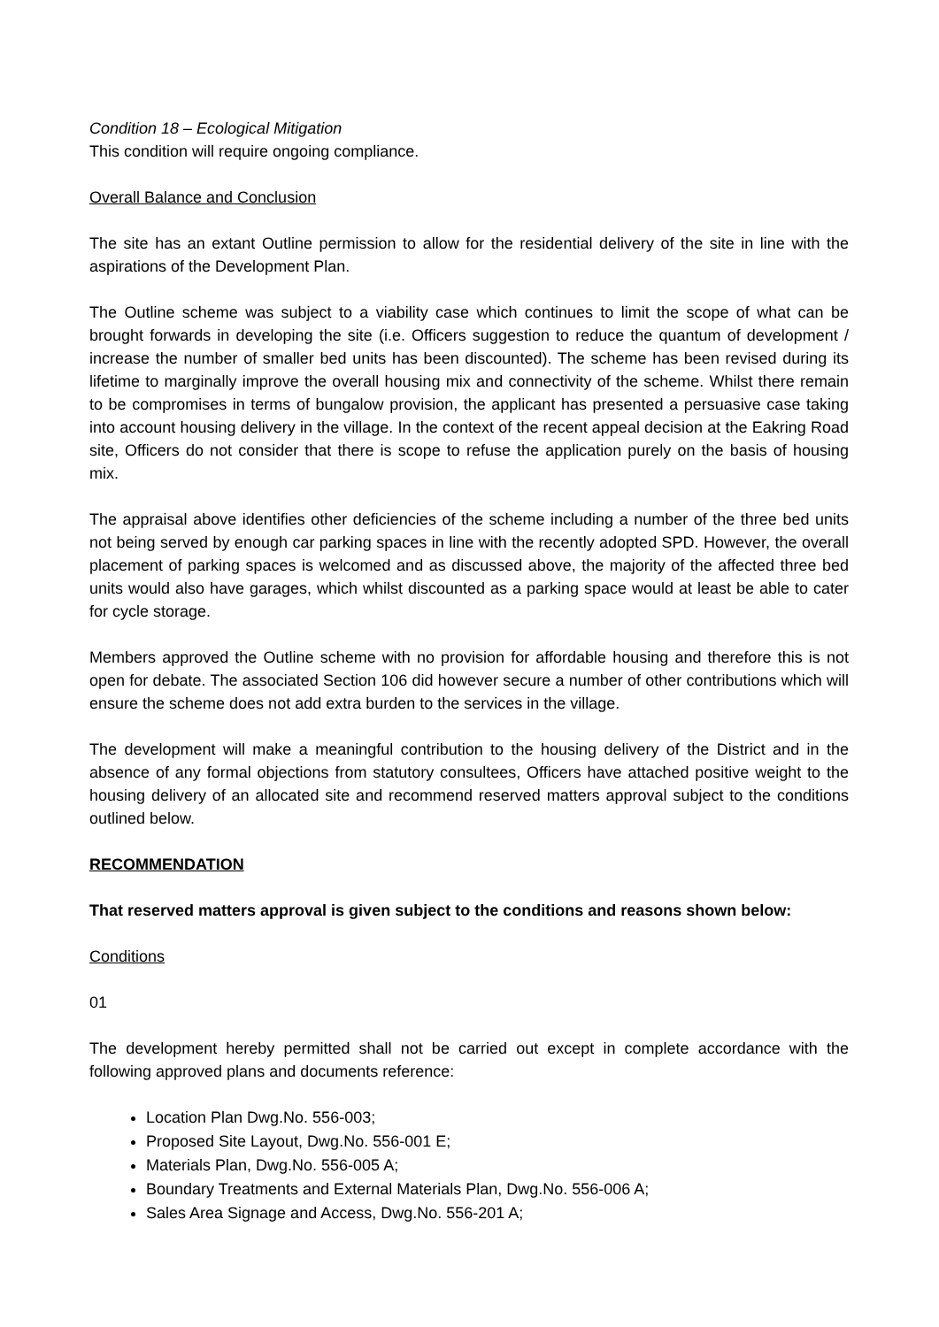Condition 18 – Ecological Mitigation
This condition will require ongoing compliance.
Overall Balance and Conclusion
The site has an extant Outline permission to allow for the residential delivery of the site in line with the aspirations of the Development Plan.
The Outline scheme was subject to a viability case which continues to limit the scope of what can be brought forwards in developing the site (i.e. Officers suggestion to reduce the quantum of development / increase the number of smaller bed units has been discounted). The scheme has been revised during its lifetime to marginally improve the overall housing mix and connectivity of the scheme. Whilst there remain to be compromises in terms of bungalow provision, the applicant has presented a persuasive case taking into account housing delivery in the village. In the context of the recent appeal decision at the Eakring Road site, Officers do not consider that there is scope to refuse the application purely on the basis of housing mix.
The appraisal above identifies other deficiencies of the scheme including a number of the three bed units not being served by enough car parking spaces in line with the recently adopted SPD. However, the overall placement of parking spaces is welcomed and as discussed above, the majority of the affected three bed units would also have garages, which whilst discounted as a parking space would at least be able to cater for cycle storage.
Members approved the Outline scheme with no provision for affordable housing and therefore this is not open for debate. The associated Section 106 did however secure a number of other contributions which will ensure the scheme does not add extra burden to the services in the village.
The development will make a meaningful contribution to the housing delivery of the District and in the absence of any formal objections from statutory consultees, Officers have attached positive weight to the housing delivery of an allocated site and recommend reserved matters approval subject to the conditions outlined below.
RECOMMENDATION
That reserved matters approval is given subject to the conditions and reasons shown below:
Conditions
01
The development hereby permitted shall not be carried out except in complete accordance with the following approved plans and documents reference:
Location Plan Dwg.No. 556-003;
Proposed Site Layout, Dwg.No. 556-001 E;
Materials Plan, Dwg.No. 556-005 A;
Boundary Treatments and External Materials Plan, Dwg.No. 556-006 A;
Sales Area Signage and Access, Dwg.No. 556-201 A;